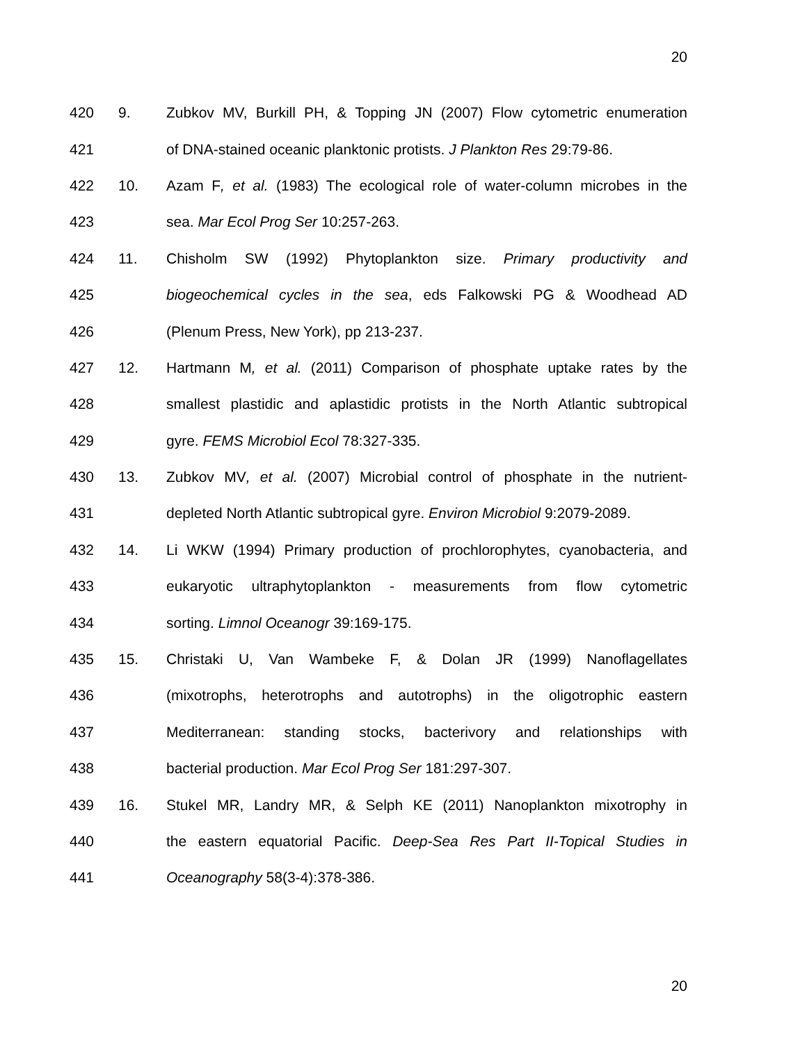20
420 9. Zubkov MV, Burkill PH, & Topping JN (2007) Flow cytometric enumeration
421 of DNA-stained oceanic planktonic protists. J Plankton Res 29:79-86.
422 10. Azam F, et al. (1983) The ecological role of water-column microbes in the
423 sea. Mar Ecol Prog Ser 10:257-263.
424 11. Chisholm SW (1992) Phytoplankton size. Primary productivity and
425 biogeochemical cycles in the sea, eds Falkowski PG & Woodhead AD
426 (Plenum Press, New York), pp 213-237.
427 12. Hartmann M, et al. (2011) Comparison of phosphate uptake rates by the
428 smallest plastidic and aplastidic protists in the North Atlantic subtropical
429 gyre. FEMS Microbiol Ecol 78:327-335.
430 13. Zubkov MV, et al. (2007) Microbial control of phosphate in the nutrient-
431 depleted North Atlantic subtropical gyre. Environ Microbiol 9:2079-2089.
432 14. Li WKW (1994) Primary production of prochlorophytes, cyanobacteria, and
433 eukaryotic ultraphytoplankton - measurements from flow cytometric
434 sorting. Limnol Oceanogr 39:169-175.
435 15. Christaki U, Van Wambeke F, & Dolan JR (1999) Nanoflagellates
436 (mixotrophs, heterotrophs and autotrophs) in the oligotrophic eastern
437 Mediterranean: standing stocks, bacterivory and relationships with
438 bacterial production. Mar Ecol Prog Ser 181:297-307.
439 16. Stukel MR, Landry MR, & Selph KE (2011) Nanoplankton mixotrophy in
440 the eastern equatorial Pacific. Deep-Sea Res Part II-Topical Studies in
441 Oceanography 58(3-4):378-386.
20